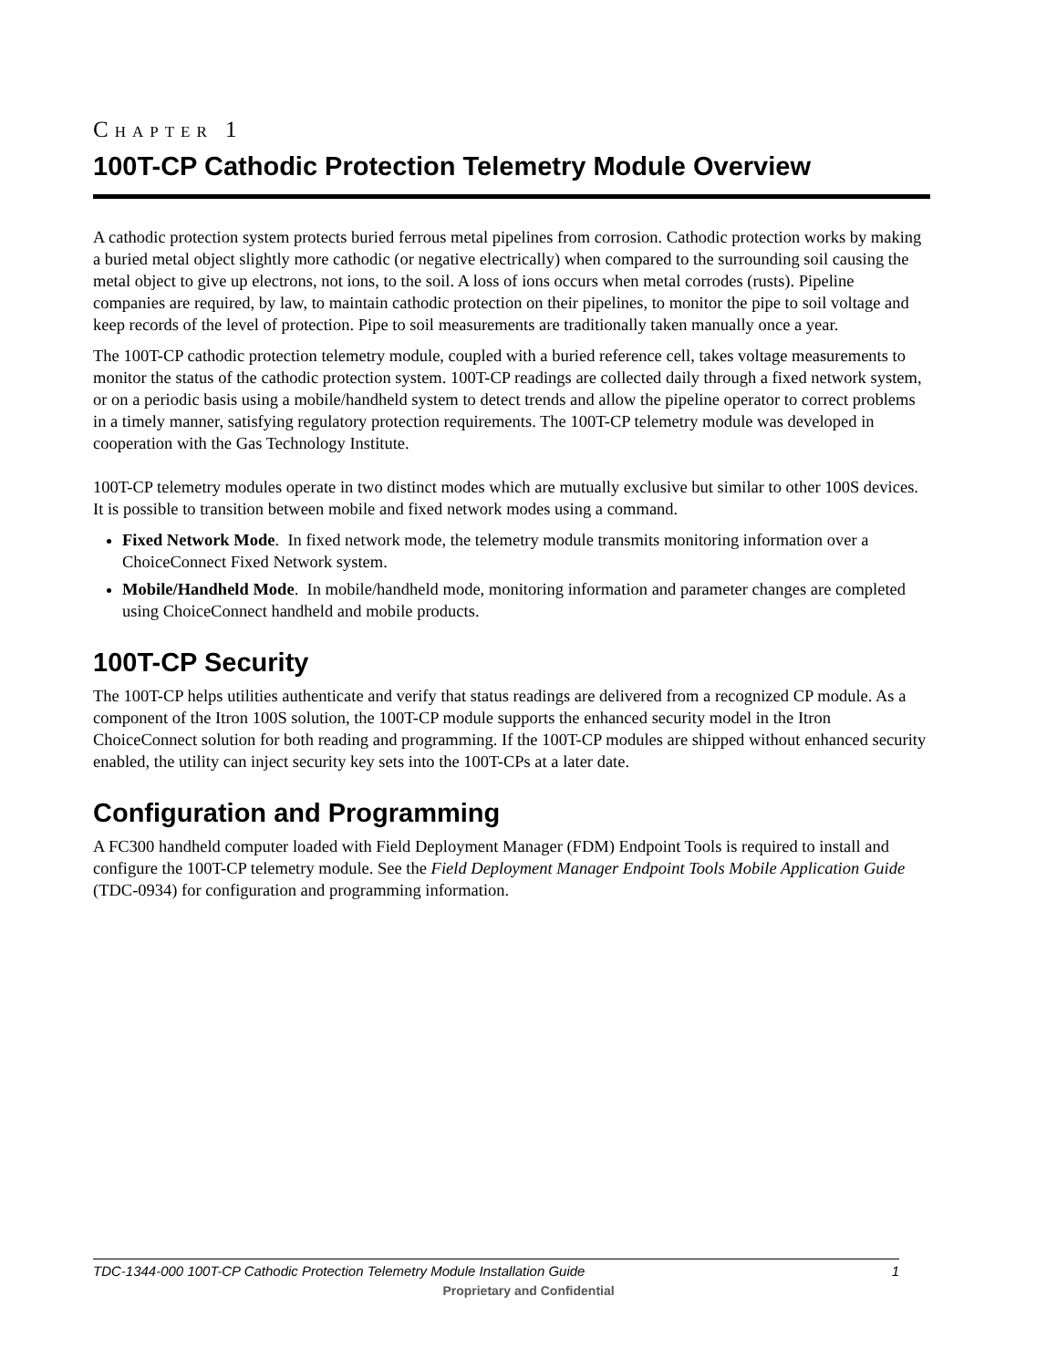CHAPTER 1
100T-CP Cathodic Protection Telemetry Module Overview
A cathodic protection system protects buried ferrous metal pipelines from corrosion. Cathodic protection works by making a buried metal object slightly more cathodic (or negative electrically) when compared to the surrounding soil causing the metal object to give up electrons, not ions, to the soil. A loss of ions occurs when metal corrodes (rusts). Pipeline companies are required, by law, to maintain cathodic protection on their pipelines, to monitor the pipe to soil voltage and keep records of the level of protection. Pipe to soil measurements are traditionally taken manually once a year.
The 100T-CP cathodic protection telemetry module, coupled with a buried reference cell, takes voltage measurements to monitor the status of the cathodic protection system. 100T-CP readings are collected daily through a fixed network system, or on a periodic basis using a mobile/handheld system to detect trends and allow the pipeline operator to correct problems in a timely manner, satisfying regulatory protection requirements. The 100T-CP telemetry module was developed in cooperation with the Gas Technology Institute.
100T-CP telemetry modules operate in two distinct modes which are mutually exclusive but similar to other 100S devices. It is possible to transition between mobile and fixed network modes using a command.
Fixed Network Mode. In fixed network mode, the telemetry module transmits monitoring information over a ChoiceConnect Fixed Network system.
Mobile/Handheld Mode. In mobile/handheld mode, monitoring information and parameter changes are completed using ChoiceConnect handheld and mobile products.
100T-CP Security
The 100T-CP helps utilities authenticate and verify that status readings are delivered from a recognized CP module. As a component of the Itron 100S solution, the 100T-CP module supports the enhanced security model in the Itron ChoiceConnect solution for both reading and programming. If the 100T-CP modules are shipped without enhanced security enabled, the utility can inject security key sets into the 100T-CPs at a later date.
Configuration and Programming
A FC300 handheld computer loaded with Field Deployment Manager (FDM) Endpoint Tools is required to install and configure the 100T-CP telemetry module. See the Field Deployment Manager Endpoint Tools Mobile Application Guide (TDC-0934) for configuration and programming information.
TDC-1344-000 100T-CP Cathodic Protection Telemetry Module Installation Guide 1
Proprietary and Confidential